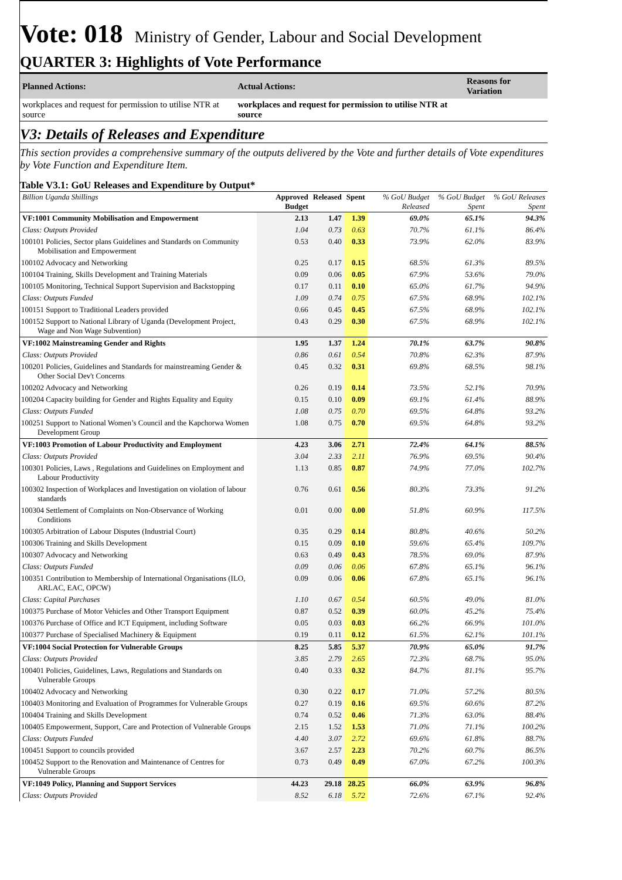Vote: 018 Ministry of Gender, Labour and Social Development
QUARTER 3: Highlights of Vote Performance
| Planned Actions: | Actual Actions: | Reasons for Variation |
| --- | --- | --- |
| workplaces and request for permission to utilise NTR at source | workplaces and request for permission to utilise NTR at source | |
V3: Details of Releases and Expenditure
This section provides a comprehensive summary of the outputs delivered by the Vote and further details of Vote expenditures by Vote Function and Expenditure Item.
Table V3.1: GoU Releases and Expenditure by Output*
| Billion Uganda Shillings | Approved Budget | Released | Spent | % GoU Budget Released | % GoU Budget Spent | % GoU Releases Spent |
| --- | --- | --- | --- | --- | --- | --- |
| VF:1001 Community Mobilisation and Empowerment | 2.13 | 1.47 | 1.39 | 69.0% | 65.1% | 94.3% |
| Class: Outputs Provided | 1.04 | 0.73 | 0.63 | 70.7% | 61.1% | 86.4% |
| 100101 Policies, Sector plans Guidelines and Standards on Community Mobilisation and Empowerment | 0.53 | 0.40 | 0.33 | 73.9% | 62.0% | 83.9% |
| 100102 Advocacy and Networking | 0.25 | 0.17 | 0.15 | 68.5% | 61.3% | 89.5% |
| 100104 Training, Skills Development and Training Materials | 0.09 | 0.06 | 0.05 | 67.9% | 53.6% | 79.0% |
| 100105 Monitoring, Technical Support Supervision and Backstopping | 0.17 | 0.11 | 0.10 | 65.0% | 61.7% | 94.9% |
| Class: Outputs Funded | 1.09 | 0.74 | 0.75 | 67.5% | 68.9% | 102.1% |
| 100151 Support to Traditional Leaders provided | 0.66 | 0.45 | 0.45 | 67.5% | 68.9% | 102.1% |
| 100152 Support to National Library of Uganda (Development Project, Wage and Non Wage Subvention) | 0.43 | 0.29 | 0.30 | 67.5% | 68.9% | 102.1% |
| VF:1002 Mainstreaming Gender and Rights | 1.95 | 1.37 | 1.24 | 70.1% | 63.7% | 90.8% |
| Class: Outputs Provided | 0.86 | 0.61 | 0.54 | 70.8% | 62.3% | 87.9% |
| 100201 Policies, Guidelines and Standards for mainstreaming Gender & Other Social Dev't Concerns | 0.45 | 0.32 | 0.31 | 69.8% | 68.5% | 98.1% |
| 100202 Advocacy and Networking | 0.26 | 0.19 | 0.14 | 73.5% | 52.1% | 70.9% |
| 100204 Capacity building for Gender and Rights Equality and Equity | 0.15 | 0.10 | 0.09 | 69.1% | 61.4% | 88.9% |
| Class: Outputs Funded | 1.08 | 0.75 | 0.70 | 69.5% | 64.8% | 93.2% |
| 100251 Support to National Women’s Council and the Kapchorwa Women Development Group | 1.08 | 0.75 | 0.70 | 69.5% | 64.8% | 93.2% |
| VF:1003 Promotion of Labour Productivity and Employment | 4.23 | 3.06 | 2.71 | 72.4% | 64.1% | 88.5% |
| Class: Outputs Provided | 3.04 | 2.33 | 2.11 | 76.9% | 69.5% | 90.4% |
| 100301 Policies, Laws , Regulations and Guidelines on Employment and Labour Productivity | 1.13 | 0.85 | 0.87 | 74.9% | 77.0% | 102.7% |
| 100302 Inspection of Workplaces and Investigation on violation of labour standards | 0.76 | 0.61 | 0.56 | 80.3% | 73.3% | 91.2% |
| 100304 Settlement of Complaints on Non-Observance of Working Conditions | 0.01 | 0.00 | 0.00 | 51.8% | 60.9% | 117.5% |
| 100305 Arbitration of Labour Disputes (Industrial Court) | 0.35 | 0.29 | 0.14 | 80.8% | 40.6% | 50.2% |
| 100306 Training and Skills Development | 0.15 | 0.09 | 0.10 | 59.6% | 65.4% | 109.7% |
| 100307 Advocacy and Networking | 0.63 | 0.49 | 0.43 | 78.5% | 69.0% | 87.9% |
| Class: Outputs Funded | 0.09 | 0.06 | 0.06 | 67.8% | 65.1% | 96.1% |
| 100351 Contribution to Membership of International Organisations (ILO, ARLAC, EAC, OPCW) | 0.09 | 0.06 | 0.06 | 67.8% | 65.1% | 96.1% |
| Class: Capital Purchases | 1.10 | 0.67 | 0.54 | 60.5% | 49.0% | 81.0% |
| 100375 Purchase of Motor Vehicles and Other Transport Equipment | 0.87 | 0.52 | 0.39 | 60.0% | 45.2% | 75.4% |
| 100376 Purchase of Office and ICT Equipment, including Software | 0.05 | 0.03 | 0.03 | 66.2% | 66.9% | 101.0% |
| 100377 Purchase of Specialised Machinery & Equipment | 0.19 | 0.11 | 0.12 | 61.5% | 62.1% | 101.1% |
| VF:1004 Social Protection for Vulnerable Groups | 8.25 | 5.85 | 5.37 | 70.9% | 65.0% | 91.7% |
| Class: Outputs Provided | 3.85 | 2.79 | 2.65 | 72.3% | 68.7% | 95.0% |
| 100401 Policies, Guidelines, Laws, Regulations and Standards on Vulnerable Groups | 0.40 | 0.33 | 0.32 | 84.7% | 81.1% | 95.7% |
| 100402 Advocacy and Networking | 0.30 | 0.22 | 0.17 | 71.0% | 57.2% | 80.5% |
| 100403 Monitoring and Evaluation of Programmes for Vulnerable Groups | 0.27 | 0.19 | 0.16 | 69.5% | 60.6% | 87.2% |
| 100404 Training and Skills Development | 0.74 | 0.52 | 0.46 | 71.3% | 63.0% | 88.4% |
| 100405 Empowerment, Support, Care and Protection of Vulnerable Groups | 2.15 | 1.52 | 1.53 | 71.0% | 71.1% | 100.2% |
| Class: Outputs Funded | 4.40 | 3.07 | 2.72 | 69.6% | 61.8% | 88.7% |
| 100451 Support to councils provided | 3.67 | 2.57 | 2.23 | 70.2% | 60.7% | 86.5% |
| 100452 Support to the Renovation and Maintenance of Centres for Vulnerable Groups | 0.73 | 0.49 | 0.49 | 67.0% | 67.2% | 100.3% |
| VF:1049 Policy, Planning and Support Services | 44.23 | 29.18 | 28.25 | 66.0% | 63.9% | 96.8% |
| Class: Outputs Provided | 8.52 | 6.18 | 5.72 | 72.6% | 67.1% | 92.4% |